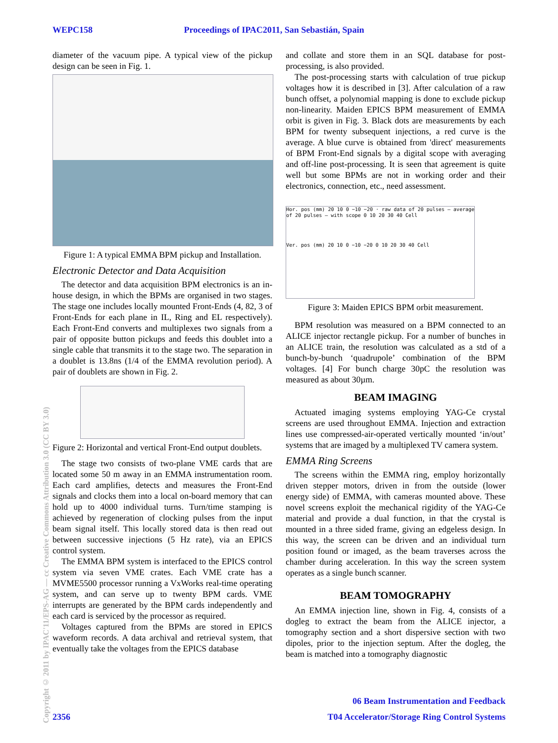WEPC158 Proceedings of IPAC2011, San Sebastián, Spain
Copyright © 2011 by IPAC'11/EPS-AG — cc Creative Commons Attribution 3.0 (CC BY 3.0)
diameter of the vacuum pipe. A typical view of the pickup design can be seen in Fig. 1.
Figure 1: A typical EMMA BPM pickup and Installation.
Electronic Detector and Data Acquisition
The detector and data acquisition BPM electronics is an in-house design, in which the BPMs are organised in two stages. The stage one includes locally mounted Front-Ends (4, 82, 3 of Front-Ends for each plane in IL, Ring and EL respectively). Each Front-End converts and multiplexes two signals from a pair of opposite button pickups and feeds this doublet into a single cable that transmits it to the stage two. The separation in a doublet is 13.8ns (1/4 of the EMMA revolution period). A pair of doublets are shown in Fig. 2.
Figure 2: Horizontal and vertical Front-End output doublets.
The stage two consists of two-plane VME cards that are located some 50 m away in an EMMA instrumentation room. Each card amplifies, detects and measures the Front-End signals and clocks them into a local on-board memory that can hold up to 4000 individual turns. Turn/time stamping is achieved by regeneration of clocking pulses from the input beam signal itself. This locally stored data is then read out between successive injections (5 Hz rate), via an EPICS control system.
The EMMA BPM system is interfaced to the EPICS control system via seven VME crates. Each VME crate has a MVME5500 processor running a VxWorks real-time operating system, and can serve up to twenty BPM cards. VME interrupts are generated by the BPM cards independently and each card is serviced by the processor as required.
Voltages captured from the BPMs are stored in EPICS waveform records. A data archival and retrieval system, that eventually take the voltages from the EPICS database
and collate and store them in an SQL database for post-processing, is also provided.
The post-processing starts with calculation of true pickup voltages how it is described in [3]. After calculation of a raw bunch offset, a polynomial mapping is done to exclude pickup non-linearity. Maiden EPICS BPM measurement of EMMA orbit is given in Fig. 3. Black dots are measurements by each BPM for twenty subsequent injections, a red curve is the average. A blue curve is obtained from 'direct' measurements of BPM Front-End signals by a digital scope with averaging and off-line post-processing. It is seen that agreement is quite well but some BPMs are not in working order and their electronics, connection, etc., need assessment.
Hor. pos (mm) 20 10 0 −10 −20 · raw data of 20 pulses — average of 20 pulses — with scope 0 10 20 30 40 Cell
Ver. pos (mm) 20 10 0 −10 −20 0 10 20 30 40 Cell
Figure 3: Maiden EPICS BPM orbit measurement.
BPM resolution was measured on a BPM connected to an ALICE injector rectangle pickup. For a number of bunches in an ALICE train, the resolution was calculated as a std of a bunch-by-bunch ‘quadrupole’ combination of the BPM voltages. [4] For bunch charge 30pC the resolution was measured as about 30µm.
BEAM IMAGING
Actuated imaging systems employing YAG-Ce crystal screens are used throughout EMMA. Injection and extraction lines use compressed-air-operated vertically mounted ‘in/out’ systems that are imaged by a multiplexed TV camera system.
EMMA Ring Screens
The screens within the EMMA ring, employ horizontally driven stepper motors, driven in from the outside (lower energy side) of EMMA, with cameras mounted above. These novel screens exploit the mechanical rigidity of the YAG-Ce material and provide a dual function, in that the crystal is mounted in a three sided frame, giving an edgeless design. In this way, the screen can be driven and an individual turn position found or imaged, as the beam traverses across the chamber during acceleration. In this way the screen system operates as a single bunch scanner.
BEAM TOMOGRAPHY
An EMMA injection line, shown in Fig. 4, consists of a dogleg to extract the beam from the ALICE injector, a tomography section and a short dispersive section with two dipoles, prior to the injection septum. After the dogleg, the beam is matched into a tomography diagnostic
06 Beam Instrumentation and Feedback
2356 T04 Accelerator/Storage Ring Control Systems